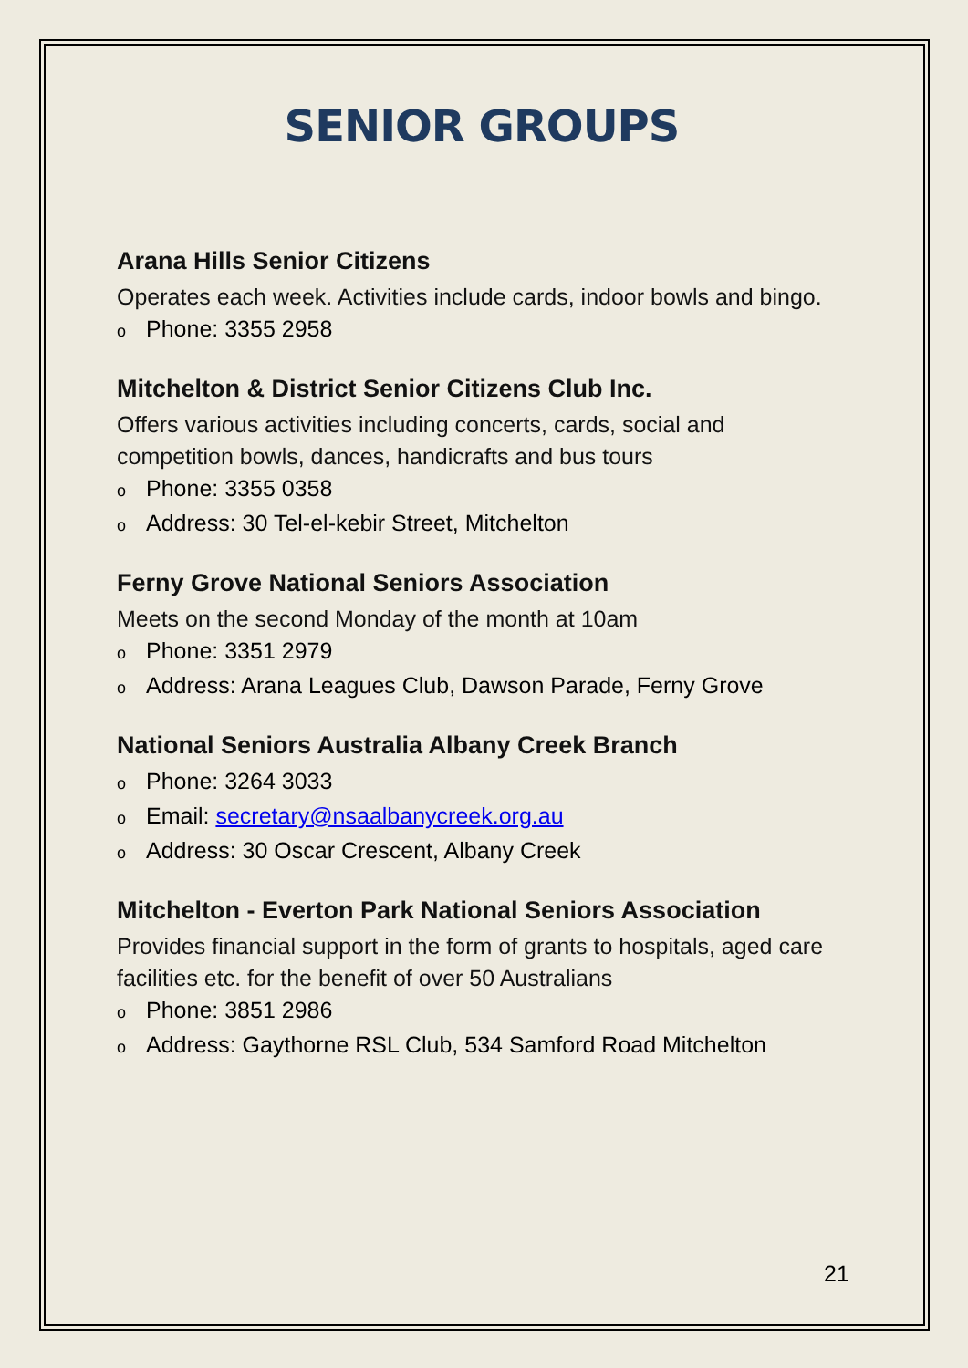SENIOR GROUPS
Arana Hills Senior Citizens
Operates each week. Activities include cards, indoor bowls and bingo.
o Phone: 3355 2958
Mitchelton & District Senior Citizens Club Inc.
Offers various activities including concerts, cards, social and competition bowls, dances, handicrafts and bus tours
o Phone: 3355 0358
o Address: 30 Tel-el-kebir Street, Mitchelton
Ferny Grove National Seniors Association
Meets on the second Monday of the month at 10am
o Phone: 3351 2979
o Address: Arana Leagues Club, Dawson Parade, Ferny Grove
National Seniors Australia Albany Creek Branch
o Phone: 3264 3033
o Email: secretary@nsaalbanycreek.org.au
o Address: 30 Oscar Crescent, Albany Creek
Mitchelton - Everton Park National Seniors Association
Provides financial support in the form of grants to hospitals, aged care facilities etc. for the benefit of over 50 Australians
o Phone: 3851 2986
o Address: Gaythorne RSL Club, 534 Samford Road Mitchelton
21